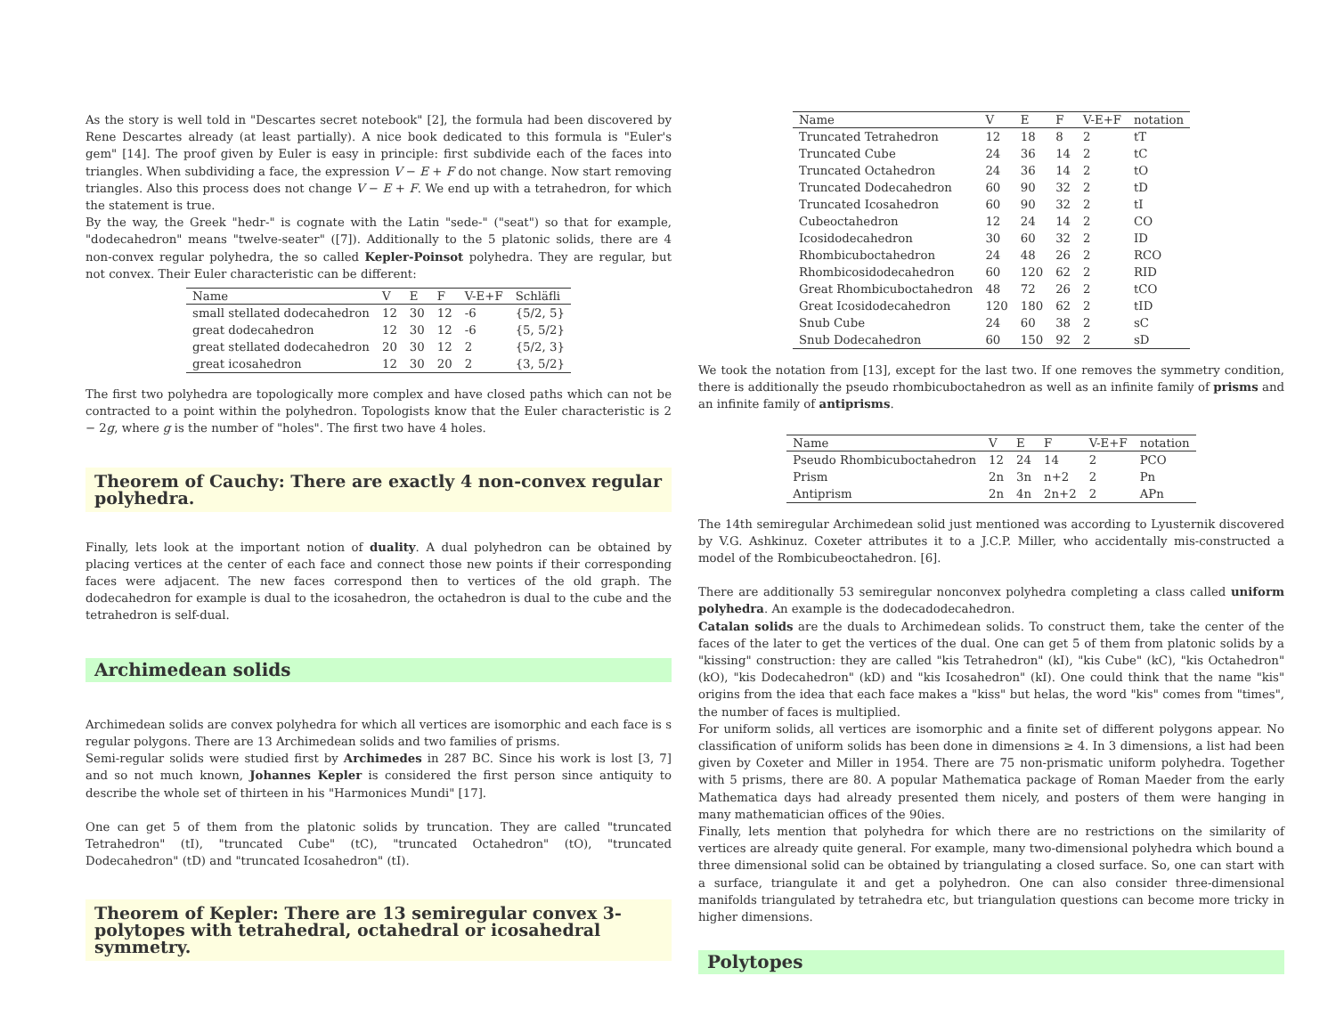As the story is well told in "Descartes secret notebook" [2], the formula had been discovered by Rene Descartes already (at least partially). A nice book dedicated to this formula is "Euler's gem" [14]. The proof given by Euler is easy in principle: first subdivide each of the faces into triangles. When subdividing a face, the expression V − E + F do not change. Now start removing triangles. Also this process does not change V − E + F. We end up with a tetrahedron, for which the statement is true.
By the way, the Greek "hedr-" is cognate with the Latin "sede-" ("seat") so that for example, "dodecahedron" means "twelve-seater" ([7]). Additionally to the 5 platonic solids, there are 4 non-convex regular polyhedra, the so called Kepler-Poinsot polyhedra. They are regular, but not convex. Their Euler characteristic can be different:
| Name | V | E | F | V-E+F | Schläfli |
| --- | --- | --- | --- | --- | --- |
| small stellated dodecahedron | 12 | 30 | 12 | -6 | {5/2, 5} |
| great dodecahedron | 12 | 30 | 12 | -6 | {5, 5/2} |
| great stellated dodecahedron | 20 | 30 | 12 | 2 | {5/2, 3} |
| great icosahedron | 12 | 30 | 20 | 2 | {3, 5/2} |
The first two polyhedra are topologically more complex and have closed paths which can not be contracted to a point within the polyhedron. Topologists know that the Euler characteristic is 2 − 2g, where g is the number of "holes". The first two have 4 holes.
Theorem of Cauchy: There are exactly 4 non-convex regular polyhedra.
Finally, lets look at the important notion of duality. A dual polyhedron can be obtained by placing vertices at the center of each face and connect those new points if their corresponding faces were adjacent. The new faces correspond then to vertices of the old graph. The dodecahedron for example is dual to the icosahedron, the octahedron is dual to the cube and the tetrahedron is self-dual.
Archimedean solids
Archimedean solids are convex polyhedra for which all vertices are isomorphic and each face is s regular polygons. There are 13 Archimedean solids and two families of prisms.
Semi-regular solids were studied first by Archimedes in 287 BC. Since his work is lost [3, 7] and so not much known, Johannes Kepler is considered the first person since antiquity to describe the whole set of thirteen in his "Harmonices Mundi" [17].
One can get 5 of them from the platonic solids by truncation. They are called "truncated Tetrahedron" (tI), "truncated Cube" (tC), "truncated Octahedron" (tO), "truncated Dodecahedron" (tD) and "truncated Icosahedron" (tI).
Theorem of Kepler: There are 13 semiregular convex 3-polytopes with tetrahedral, octahedral or icosahedral symmetry.
| Name | V | E | F | V-E+F | notation |
| --- | --- | --- | --- | --- | --- |
| Truncated Tetrahedron | 12 | 18 | 8 | 2 | tT |
| Truncated Cube | 24 | 36 | 14 | 2 | tC |
| Truncated Octahedron | 24 | 36 | 14 | 2 | tO |
| Truncated Dodecahedron | 60 | 90 | 32 | 2 | tD |
| Truncated Icosahedron | 60 | 90 | 32 | 2 | tI |
| Cubeoctahedron | 12 | 24 | 14 | 2 | CO |
| Icosidodecahedron | 30 | 60 | 32 | 2 | ID |
| Rhombicuboctahedron | 24 | 48 | 26 | 2 | RCO |
| Rhombicosidodecahedron | 60 | 120 | 62 | 2 | RID |
| Great Rhombicuboctahedron | 48 | 72 | 26 | 2 | tCO |
| Great Icosidodecahedron | 120 | 180 | 62 | 2 | tID |
| Snub Cube | 24 | 60 | 38 | 2 | sC |
| Snub Dodecahedron | 60 | 150 | 92 | 2 | sD |
We took the notation from [13], except for the last two. If one removes the symmetry condition, there is additionally the pseudo rhombicuboctahedron as well as an infinite family of prisms and an infinite family of antiprisms.
| Name | V | E | F | V-E+F | notation |
| --- | --- | --- | --- | --- | --- |
| Pseudo Rhombicuboctahedron | 12 | 24 | 14 | 2 | PCO |
| Prism | 2n | 3n | n+2 | 2 | Pn |
| Antiprism | 2n | 4n | 2n+2 | 2 | APn |
The 14th semiregular Archimedean solid just mentioned was according to Lyusternik discovered by V.G. Ashkinuz. Coxeter attributes it to a J.C.P. Miller, who accidentally mis-constructed a model of the Rombicubeoctahedron. [6].
There are additionally 53 semiregular nonconvex polyhedra completing a class called uniform polyhedra. An example is the dodecadodecahedron.
Catalan solids are the duals to Archimedean solids. To construct them, take the center of the faces of the later to get the vertices of the dual. One can get 5 of them from platonic solids by a "kissing" construction: they are called "kis Tetrahedron" (kI), "kis Cube" (kC), "kis Octahedron" (kO), "kis Dodecahedron" (kD) and "kis Icosahedron" (kI). One could think that the name "kis" origins from the idea that each face makes a "kiss" but helas, the word "kis" comes from "times", the number of faces is multiplied.
For uniform solids, all vertices are isomorphic and a finite set of different polygons appear. No classification of uniform solids has been done in dimensions ≥ 4. In 3 dimensions, a list had been given by Coxeter and Miller in 1954. There are 75 non-prismatic uniform polyhedra. Together with 5 prisms, there are 80. A popular Mathematica package of Roman Maeder from the early Mathematica days had already presented them nicely, and posters of them were hanging in many mathematician offices of the 90ies.
Finally, lets mention that polyhedra for which there are no restrictions on the similarity of vertices are already quite general. For example, many two-dimensional polyhedra which bound a three dimensional solid can be obtained by triangulating a closed surface. So, one can start with a surface, triangulate it and get a polyhedron. One can also consider three-dimensional manifolds triangulated by tetrahedra etc, but triangulation questions can become more tricky in higher dimensions.
Polytopes